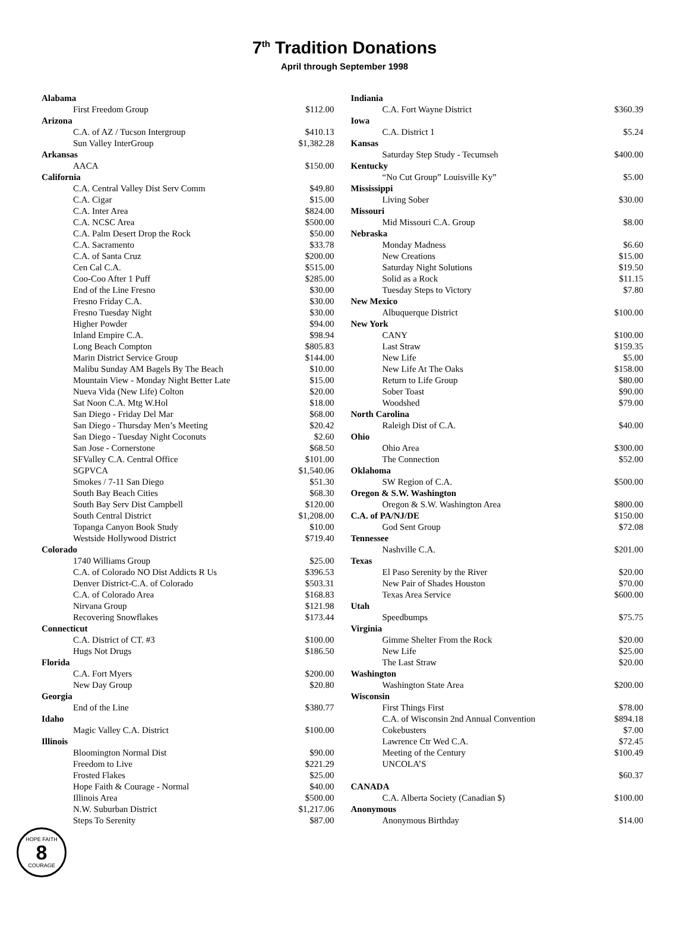7<sup>th</sup> Tradition Donations
April through September 1998
| Alabama | |
| First Freedom Group | $112.00 |
| Arizona | |
| C.A. of AZ / Tucson Intergroup | $410.13 |
| Sun Valley InterGroup | $1,382.28 |
| Arkansas | |
| AACA | $150.00 |
| California | |
| C.A. Central Valley Dist Serv Comm | $49.80 |
| C.A. Cigar | $15.00 |
| C.A. Inter Area | $824.00 |
| C.A. NCSC Area | $500.00 |
| C.A. Palm Desert Drop the Rock | $50.00 |
| C.A. Sacramento | $33.78 |
| C.A. of Santa Cruz | $200.00 |
| Cen Cal C.A. | $515.00 |
| Coo-Coo After 1 Puff | $285.00 |
| End of the Line Fresno | $30.00 |
| Fresno Friday C.A. | $30.00 |
| Fresno Tuesday Night | $30.00 |
| Higher Powder | $94.00 |
| Inland Empire C.A. | $98.94 |
| Long Beach Compton | $805.83 |
| Marin District Service Group | $144.00 |
| Malibu Sunday AM Bagels By The Beach | $10.00 |
| Mountain View - Monday Night Better Late | $15.00 |
| Nueva Vida (New Life) Colton | $20.00 |
| Sat Noon C.A. Mtg W.Hol | $18.00 |
| San Diego - Friday Del Mar | $68.00 |
| San Diego - Thursday Men’s Meeting | $20.42 |
| San Diego - Tuesday Night Coconuts | $2.60 |
| San Jose - Cornerstone | $68.50 |
| SFValley C.A. Central Office | $101.00 |
| SGPVCA | $1,540.06 |
| Smokes / 7-11 San Diego | $51.30 |
| South Bay Beach Cities | $68.30 |
| South Bay Serv Dist Campbell | $120.00 |
| South Central District | $1,208.00 |
| Topanga Canyon Book Study | $10.00 |
| Westside Hollywood District | $719.40 |
| Colorado | |
| 1740 Williams Group | $25.00 |
| C.A. of Colorado NO Dist Addicts R Us | $396.53 |
| Denver District-C.A. of Colorado | $503.31 |
| C.A. of Colorado Area | $168.83 |
| Nirvana Group | $121.98 |
| Recovering Snowflakes | $173.44 |
| Connecticut | |
| C.A. District of CT. #3 | $100.00 |
| Hugs Not Drugs | $186.50 |
| Florida | |
| C.A. Fort Myers | $200.00 |
| New Day Group | $20.80 |
| Georgia | |
| End of the Line | $380.77 |
| Idaho | |
| Magic Valley C.A. District | $100.00 |
| Illinois | |
| Bloomington Normal Dist | $90.00 |
| Freedom to Live | $221.29 |
| Frosted Flakes | $25.00 |
| Hope Faith & Courage - Normal | $40.00 |
| Illinois Area | $500.00 |
| N.W. Suburban District | $1,217.06 |
| Steps To Serenity | $87.00 |
| Indiania | |
| C.A. Fort Wayne District | $360.39 |
| Iowa | |
| C.A. District 1 | $5.24 |
| Kansas | |
| Saturday Step Study - Tecumseh | $400.00 |
| Kentucky | |
| “No Cut Group” Louisville Ky” | $5.00 |
| Mississippi | |
| Living Sober | $30.00 |
| Missouri | |
| Mid Missouri C.A. Group | $8.00 |
| Nebraska | |
| Monday Madness | $6.60 |
| New Creations | $15.00 |
| Saturday Night Solutions | $19.50 |
| Solid as a Rock | $11.15 |
| Tuesday Steps to Victory | $7.80 |
| New Mexico | |
| Albuquerque District | $100.00 |
| New York | |
| CANY | $100.00 |
| Last Straw | $159.35 |
| New Life | $5.00 |
| New Life At The Oaks | $158.00 |
| Return to Life Group | $80.00 |
| Sober Toast | $90.00 |
| Woodshed | $79.00 |
| North Carolina | |
| Raleigh Dist of C.A. | $40.00 |
| Ohio | |
| Ohio Area | $300.00 |
| The Connection | $52.00 |
| Oklahoma | |
| SW Region of C.A. | $500.00 |
| Oregon & S.W. Washington | |
| Oregon & S.W. Washington Area | $800.00 |
| C.A. of PA/NJ/DE | $150.00 |
| God Sent Group | $72.08 |
| Tennessee | |
| Nashville C.A. | $201.00 |
| Texas | |
| El Paso Serenity by the River | $20.00 |
| New Pair of Shades Houston | $70.00 |
| Texas Area Service | $600.00 |
| Utah | |
| Speedbumps | $75.75 |
| Virginia | |
| Gimme Shelter From the Rock | $20.00 |
| New Life | $25.00 |
| The Last Straw | $20.00 |
| Washington | |
| Washington State Area | $200.00 |
| Wisconsin | |
| First Things First | $78.00 |
| C.A. of Wisconsin 2nd Annual Convention | $894.18 |
| Cokebusters | $7.00 |
| Lawrence Ctr Wed C.A. | $72.45 |
| Meeting of the Century | $100.49 |
| UNCOLA’S | |
| | $60.37 |
| CANADA | |
| C.A. Alberta Society (Canadian $) | $100.00 |
| Anonymous | |
| Anonymous Birthday | $14.00 |
HOPE FAITH
8
COURAGE